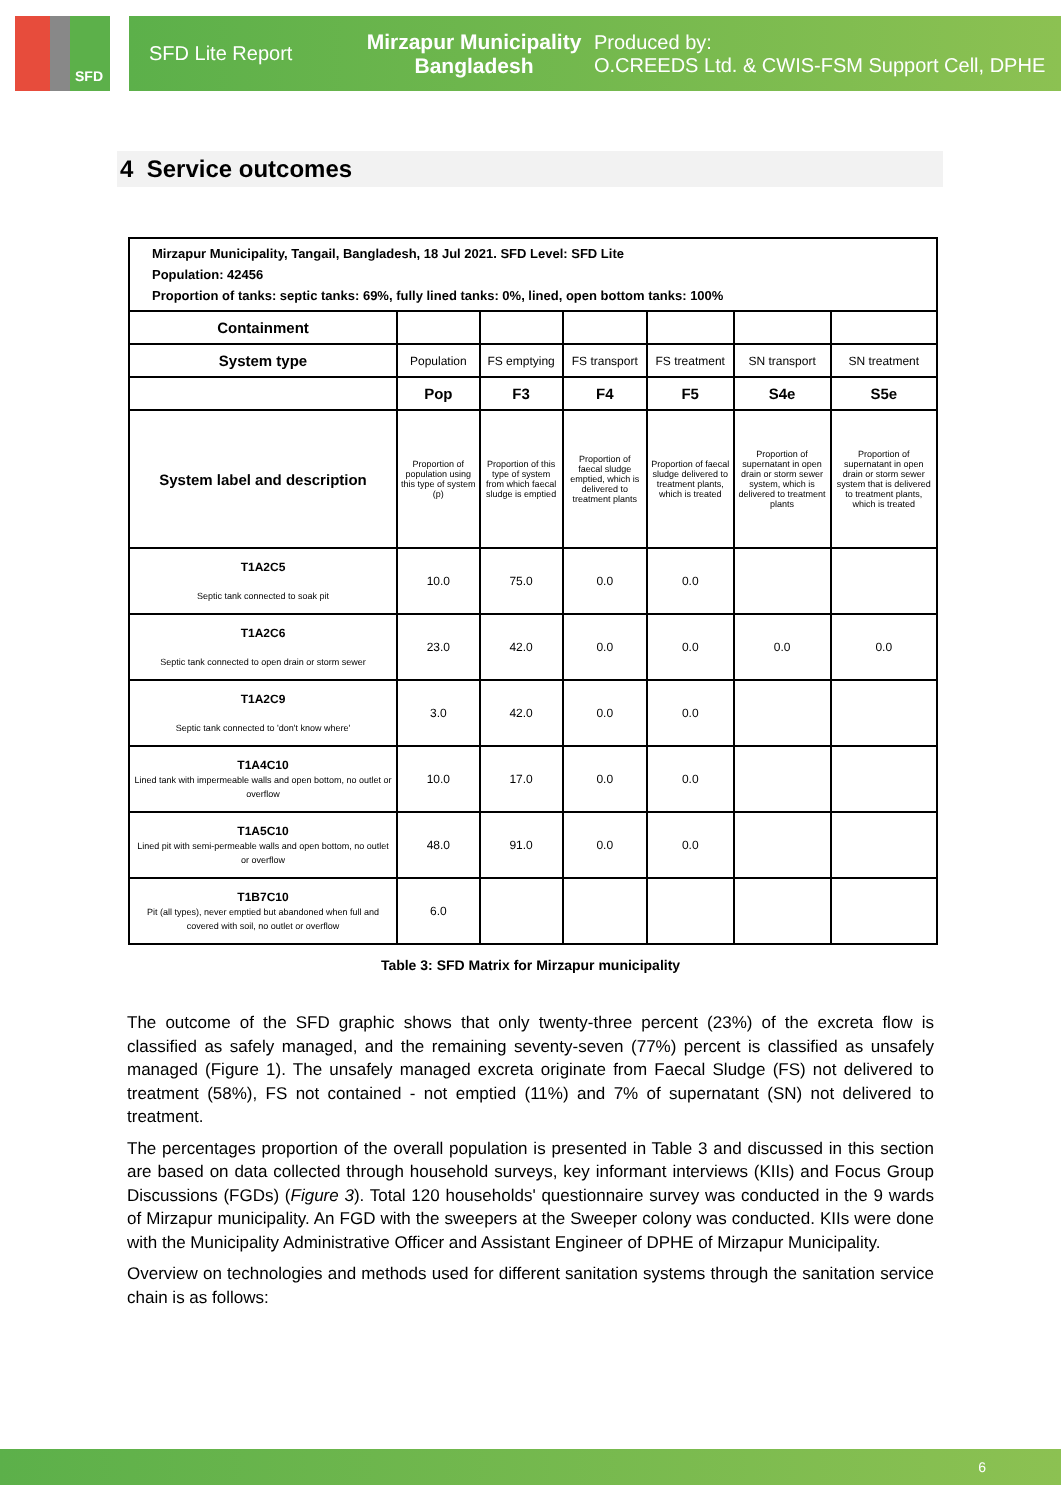SFD
SFD Lite Report
Mirzapur Municipality
Bangladesh
Produced by:
O.CREEDS Ltd. & CWIS-FSM Support Cell, DPHE
4 Service outcomes
| Mirzapur Municipality, Tangail, Bangladesh, 18 Jul 2021. SFD Level: SFD Lite Population: 42456 Proportion of tanks: septic tanks: 69%, fully lined tanks: 0%, lined, open bottom tanks: 100% | | | | | | |
| Containment | | | | | | |
| System type | Population | FS emptying | FS transport | FS treatment | SN transport | SN treatment |
| | Pop | F3 | F4 | F5 | S4e | S5e |
| System label and description | Proportion of population using this type of system (p) | Proportion of this type of system from which faecal sludge is emptied | Proportion of faecal sludge emptied, which is delivered to treatment plants | Proportion of faecal sludge delivered to treatment plants, which is treated | Proportion of supernatant in open drain or storm sewer system, which is delivered to treatment plants | Proportion of supernatant in open drain or storm sewer system that is delivered to treatment plants, which is treated |
| T1A2C5 Septic tank connected to soak pit | 10.0 | 75.0 | 0.0 | 0.0 | | |
| T1A2C6 Septic tank connected to open drain or storm sewer | 23.0 | 42.0 | 0.0 | 0.0 | 0.0 | 0.0 |
| T1A2C9 Septic tank connected to 'don't know where' | 3.0 | 42.0 | 0.0 | 0.0 | | |
| T1A4C10 Lined tank with impermeable walls and open bottom, no outlet or overflow | 10.0 | 17.0 | 0.0 | 0.0 | | |
| T1A5C10 Lined pit with semi-permeable walls and open bottom, no outlet or overflow | 48.0 | 91.0 | 0.0 | 0.0 | | |
| T1B7C10 Pit (all types), never emptied but abandoned when full and covered with soil, no outlet or overflow | 6.0 | | | | | |
Table 3: SFD Matrix for Mirzapur municipality
The outcome of the SFD graphic shows that only twenty-three percent (23%) of the excreta flow is classified as safely managed, and the remaining seventy-seven (77%) percent is classified as unsafely managed (Figure 1). The unsafely managed excreta originate from Faecal Sludge (FS) not delivered to treatment (58%), FS not contained - not emptied (11%) and 7% of supernatant (SN) not delivered to treatment.
The percentages proportion of the overall population is presented in Table 3 and discussed in this section are based on data collected through household surveys, key informant interviews (KIIs) and Focus Group Discussions (FGDs) (Figure 3). Total 120 households' questionnaire survey was conducted in the 9 wards of Mirzapur municipality. An FGD with the sweepers at the Sweeper colony was conducted. KIIs were done with the Municipality Administrative Officer and Assistant Engineer of DPHE of Mirzapur Municipality.
Overview on technologies and methods used for different sanitation systems through the sanitation service chain is as follows:
6